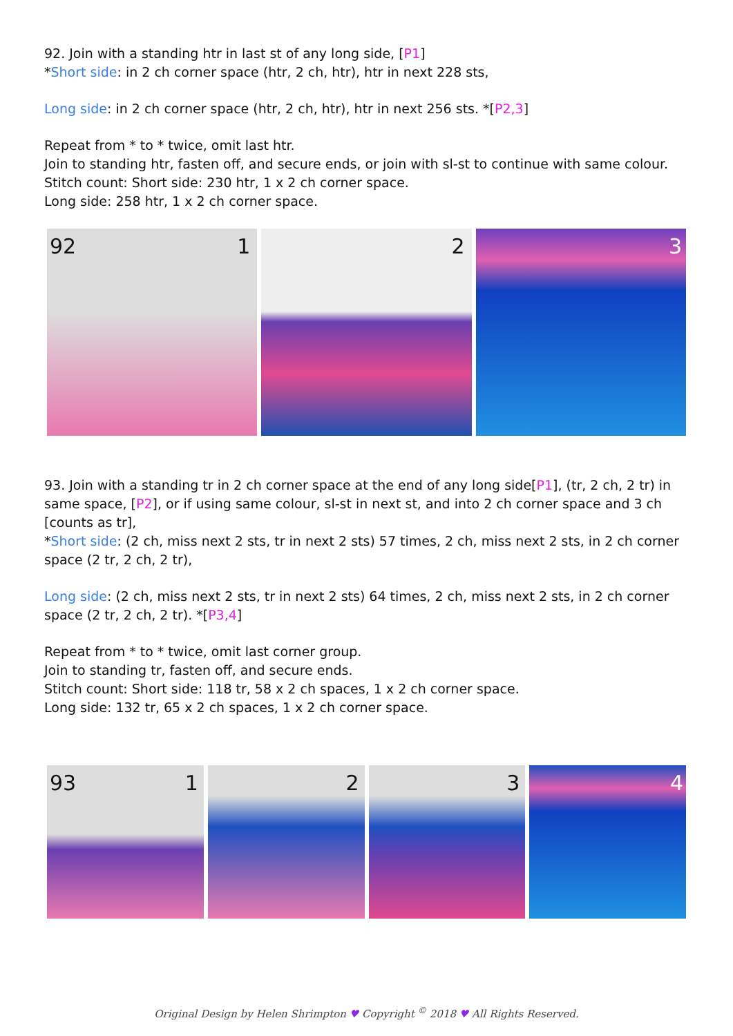92. Join with a standing htr in last st of any long side, [P1]
*Short side: in 2 ch corner space (htr, 2 ch, htr), htr in next 228 sts,
Long side: in 2 ch corner space (htr, 2 ch, htr), htr in next 256 sts. *[P2,3]
Repeat from * to * twice, omit last htr.
Join to standing htr, fasten off, and secure ends, or join with sl-st to continue with same colour.
Stitch count: Short side: 230 htr, 1 x 2 ch corner space.
Long side: 258 htr, 1 x 2 ch corner space.
92 1
2
3
93. Join with a standing tr in 2 ch corner space at the end of any long side[P1], (tr, 2 ch, 2 tr) in same space, [P2], or if using same colour, sl-st in next st, and into 2 ch corner space and 3 ch [counts as tr],
*Short side: (2 ch, miss next 2 sts, tr in next 2 sts) 57 times, 2 ch, miss next 2 sts, in 2 ch corner space (2 tr, 2 ch, 2 tr),
Long side: (2 ch, miss next 2 sts, tr in next 2 sts) 64 times, 2 ch, miss next 2 sts, in 2 ch corner space (2 tr, 2 ch, 2 tr). *[P3,4]
Repeat from * to * twice, omit last corner group.
Join to standing tr, fasten off, and secure ends.
Stitch count: Short side: 118 tr, 58 x 2 ch spaces, 1 x 2 ch corner space.
Long side: 132 tr, 65 x 2 ch spaces, 1 x 2 ch corner space.
93 1
2
3
4
Original Design by Helen Shrimpton ♥ Copyright <sup>©</sup> 2018 ♥ All Rights Reserved.